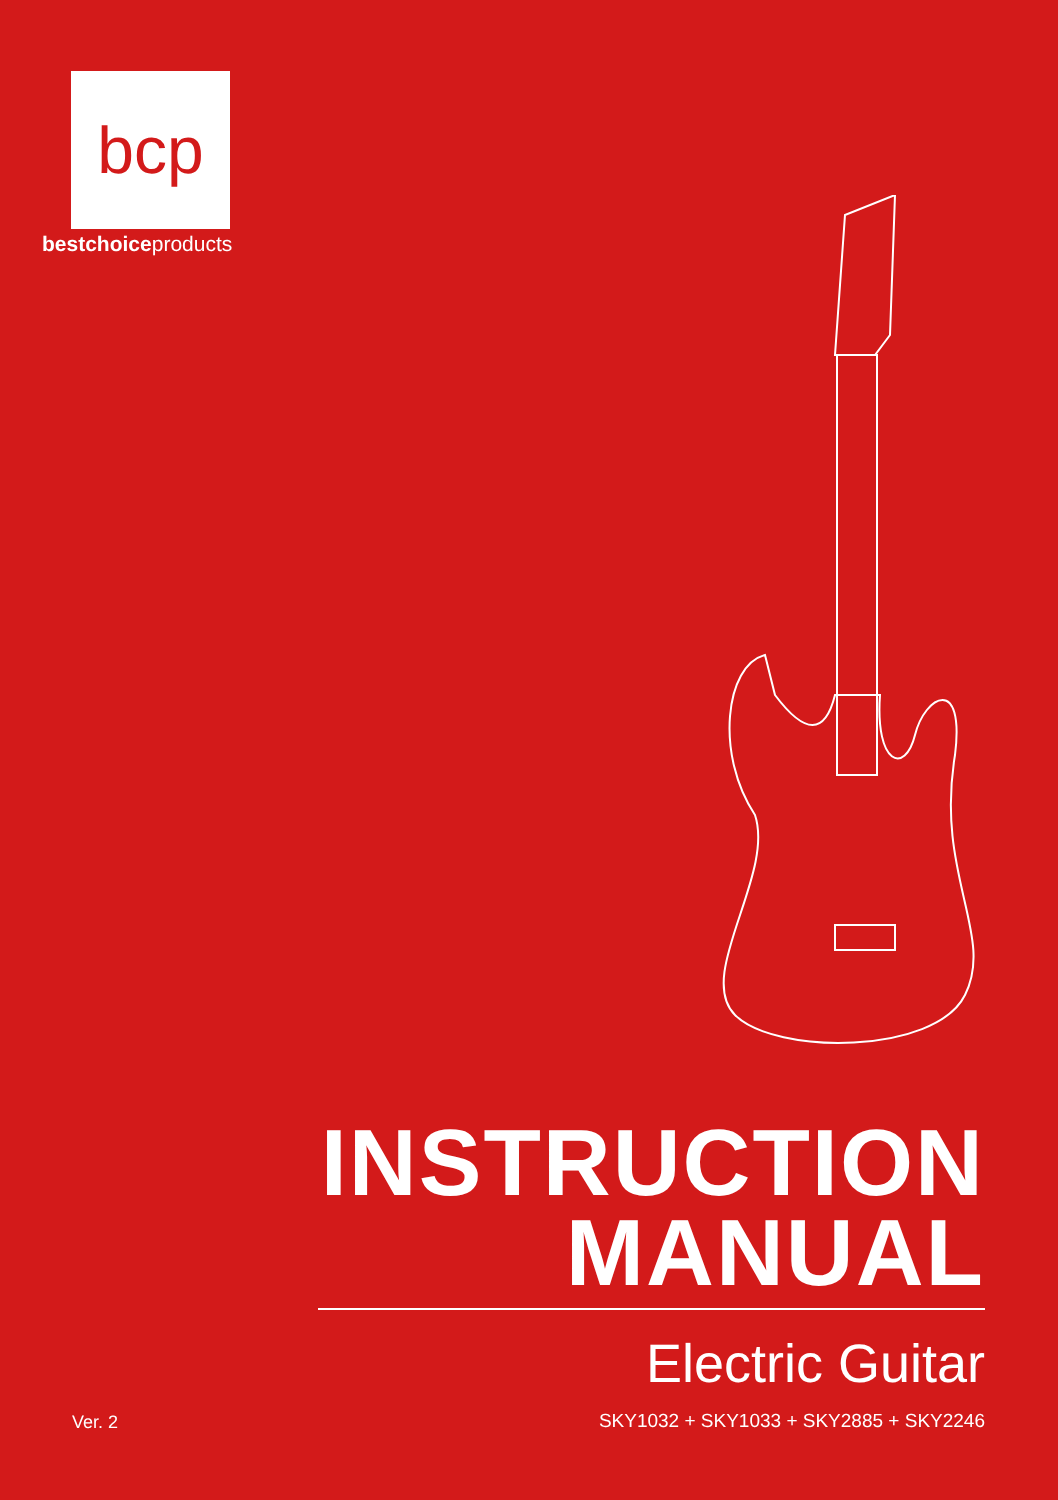bcp
bestchoiceproducts
INSTRUCTION
MANUAL
Electric Guitar
Ver. 2
SKY1032 + SKY1033 + SKY2885 + SKY2246